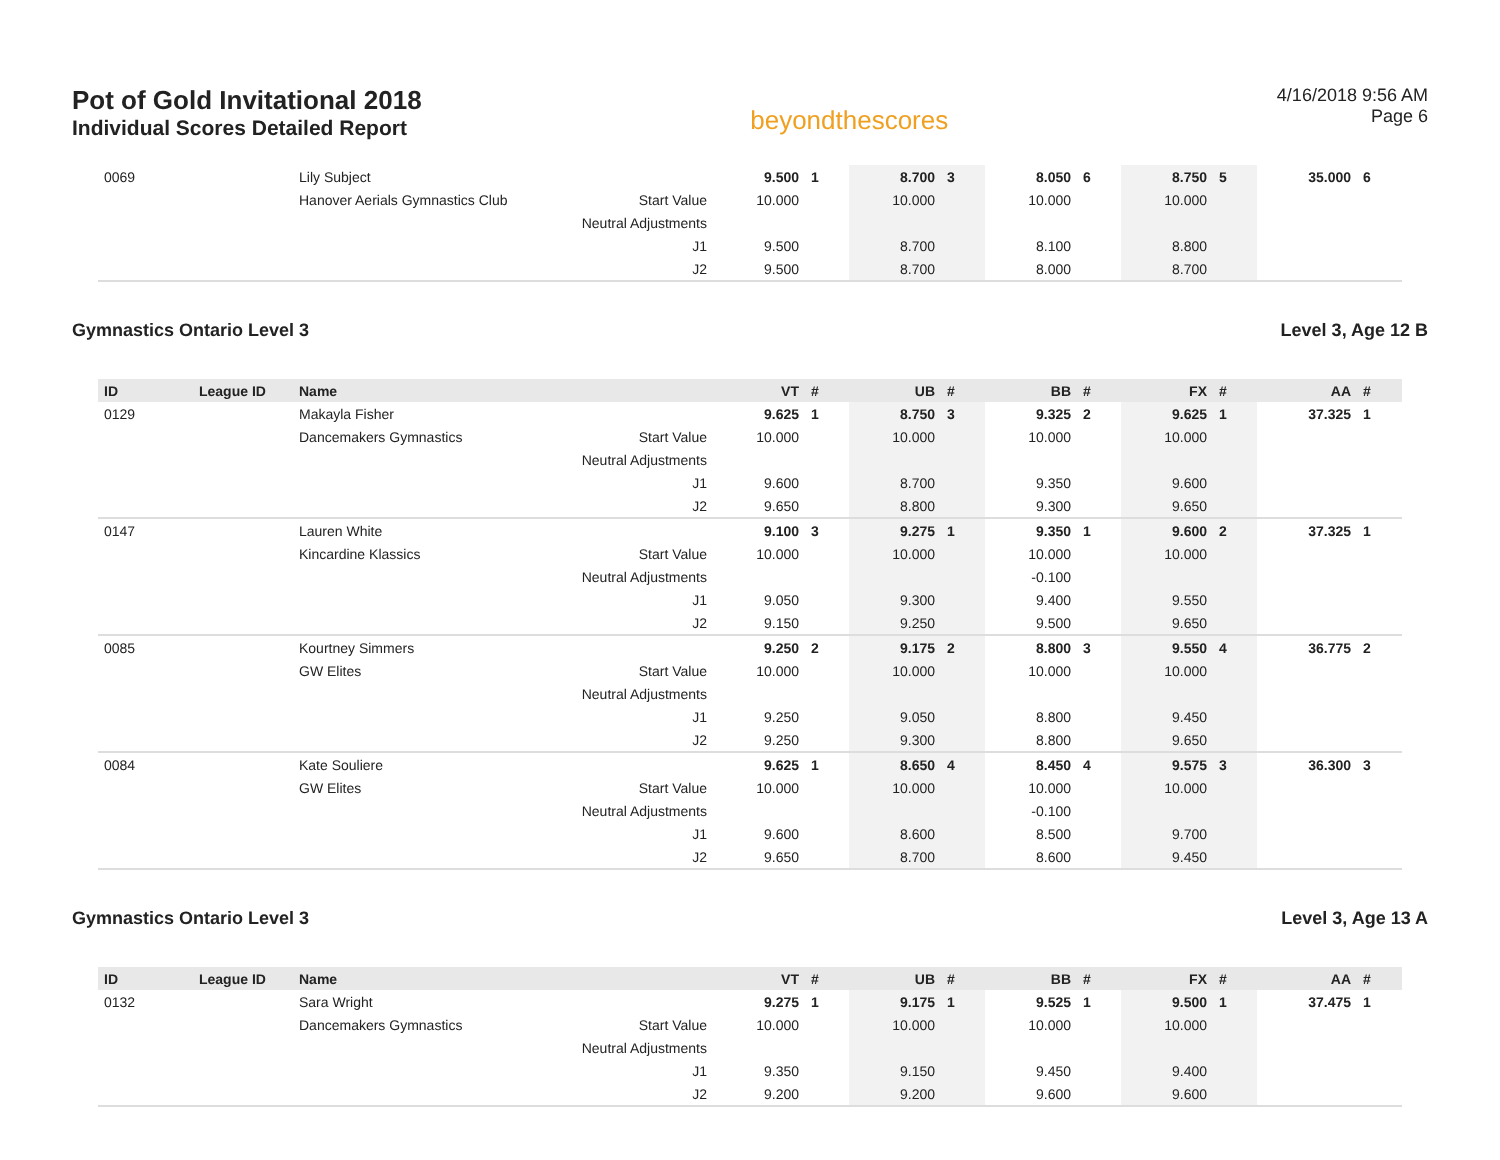Pot of Gold Invitational 2018
Individual Scores Detailed Report
beyondthescores
4/16/2018 9:56 AM
Page 6
| 0069 | | Lily Subject | | 9.500 | 1 | 8.700 | 3 | 8.050 | 6 | 8.750 | 5 | 35.000 | 6 |
| | | Hanover Aerials Gymnastics Club | Start Value | 10.000 | | 10.000 | | 10.000 | | 10.000 | | | |
| | | | Neutral Adjustments | | | | | | | | | | |
| | | | J1 | 9.500 | | 8.700 | | 8.100 | | 8.800 | | | |
| | | | J2 | 9.500 | | 8.700 | | 8.000 | | 8.700 | | | |
Gymnastics Ontario Level 3 Level 3, Age 12 B
| ID | League ID | Name | | VT | # | UB | # | BB | # | FX | # | AA | # |
| --- | --- | --- | --- | --- | --- | --- | --- | --- | --- | --- | --- | --- | --- |
| 0129 | | Makayla Fisher | | 9.625 | 1 | 8.750 | 3 | 9.325 | 2 | 9.625 | 1 | 37.325 | 1 |
| | | Dancemakers Gymnastics | Start Value | 10.000 | | 10.000 | | 10.000 | | 10.000 | | | |
| | | | Neutral Adjustments | | | | | | | | | | |
| | | | J1 | 9.600 | | 8.700 | | 9.350 | | 9.600 | | | |
| | | | J2 | 9.650 | | 8.800 | | 9.300 | | 9.650 | | | |
| 0147 | | Lauren White | | 9.100 | 3 | 9.275 | 1 | 9.350 | 1 | 9.600 | 2 | 37.325 | 1 |
| | | Kincardine Klassics | Start Value | 10.000 | | 10.000 | | 10.000 | | 10.000 | | | |
| | | | Neutral Adjustments | | | | | -0.100 | | | | | |
| | | | J1 | 9.050 | | 9.300 | | 9.400 | | 9.550 | | | |
| | | | J2 | 9.150 | | 9.250 | | 9.500 | | 9.650 | | | |
| 0085 | | Kourtney Simmers | | 9.250 | 2 | 9.175 | 2 | 8.800 | 3 | 9.550 | 4 | 36.775 | 2 |
| | | GW Elites | Start Value | 10.000 | | 10.000 | | 10.000 | | 10.000 | | | |
| | | | Neutral Adjustments | | | | | | | | | | |
| | | | J1 | 9.250 | | 9.050 | | 8.800 | | 9.450 | | | |
| | | | J2 | 9.250 | | 9.300 | | 8.800 | | 9.650 | | | |
| 0084 | | Kate Souliere | | 9.625 | 1 | 8.650 | 4 | 8.450 | 4 | 9.575 | 3 | 36.300 | 3 |
| | | GW Elites | Start Value | 10.000 | | 10.000 | | 10.000 | | 10.000 | | | |
| | | | Neutral Adjustments | | | | | -0.100 | | | | | |
| | | | J1 | 9.600 | | 8.600 | | 8.500 | | 9.700 | | | |
| | | | J2 | 9.650 | | 8.700 | | 8.600 | | 9.450 | | | |
Gymnastics Ontario Level 3 Level 3, Age 13 A
| ID | League ID | Name | | VT | # | UB | # | BB | # | FX | # | AA | # |
| --- | --- | --- | --- | --- | --- | --- | --- | --- | --- | --- | --- | --- | --- |
| 0132 | | Sara Wright | | 9.275 | 1 | 9.175 | 1 | 9.525 | 1 | 9.500 | 1 | 37.475 | 1 |
| | | Dancemakers Gymnastics | Start Value | 10.000 | | 10.000 | | 10.000 | | 10.000 | | | |
| | | | Neutral Adjustments | | | | | | | | | | |
| | | | J1 | 9.350 | | 9.150 | | 9.450 | | 9.400 | | | |
| | | | J2 | 9.200 | | 9.200 | | 9.600 | | 9.600 | | | |